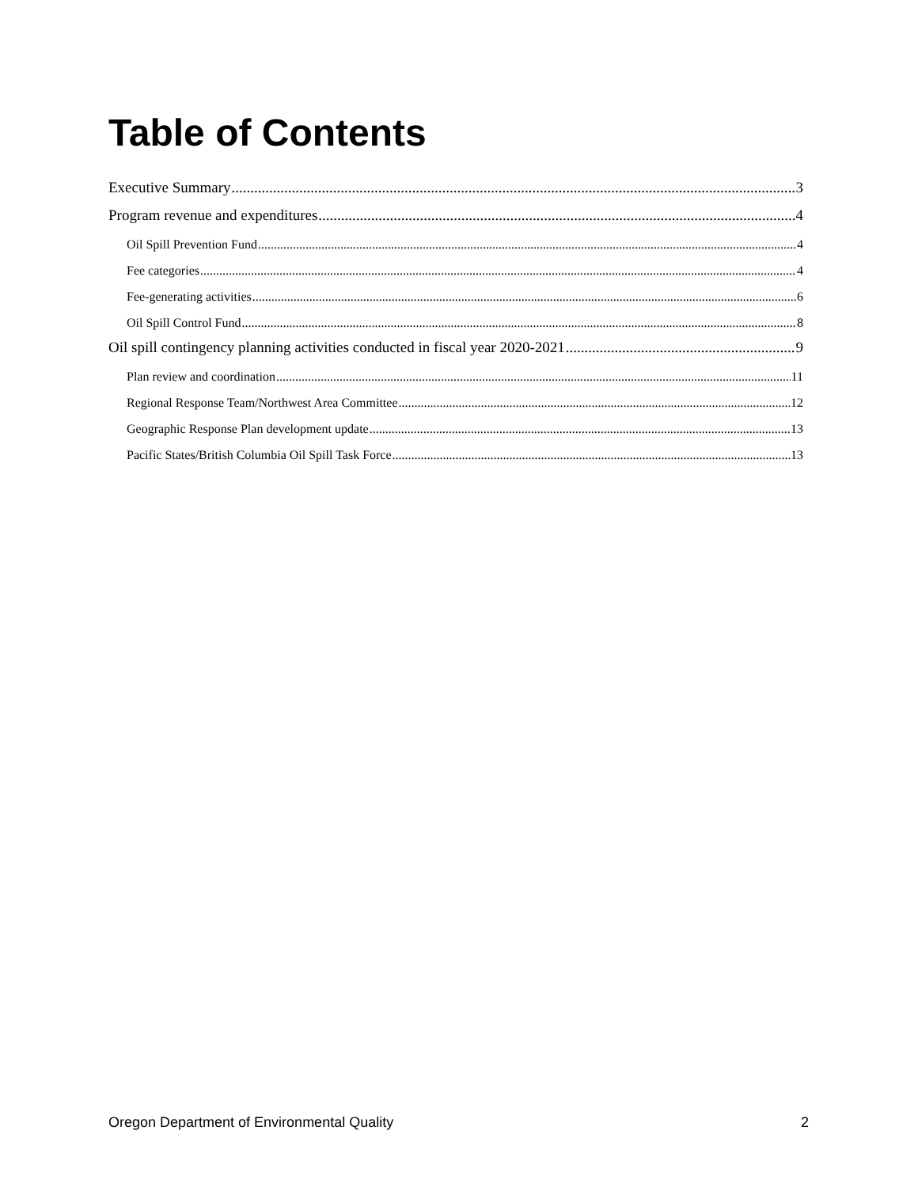Table of Contents
Executive Summary 3
Program revenue and expenditures 4
Oil Spill Prevention Fund 4
Fee categories 4
Fee-generating activities 6
Oil Spill Control Fund 8
Oil spill contingency planning activities conducted in fiscal year 2020-2021 9
Plan review and coordination 11
Regional Response Team/Northwest Area Committee 12
Geographic Response Plan development update 13
Pacific States/British Columbia Oil Spill Task Force 13
Oregon Department of Environmental Quality 2